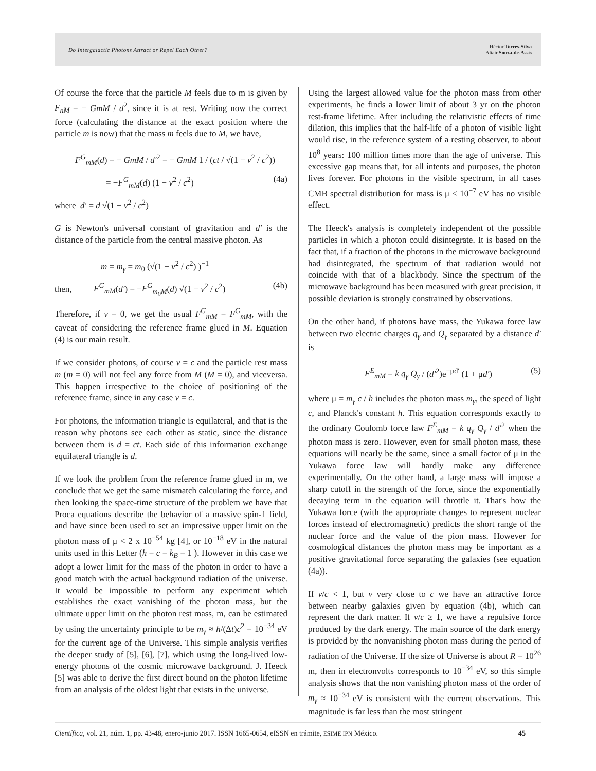Do Intergalactic Photons Attract or Repel Each Other? Héctor Torres-Silva
Altair Souza-de-Assis
Of course the force that the particle M feels due to m is given by F<sub>nM</sub> = − GmM / d<sup>2</sup>, since it is at rest. Writing now the correct force (calculating the distance at the exact position where the particle m is now) that the mass m feels due to M, we have,
F<sup>G</sup><sub>mM</sub>(d) = − GmM / d′<sup>2</sup> = − GmM 1 / (ct / √(1 − v<sup>2</sup> / c<sup>2</sup>))
= −F<sup>G</sup><sub>mM</sub>(d) (1 − v<sup>2</sup> / c<sup>2</sup>) (4a)
where d′ = d √(1 − v<sup>2</sup> / c<sup>2</sup>)
G is Newton's universal constant of gravitation and d′ is the distance of the particle from the central massive photon. As
m = m<sub>γ</sub> = m<sub>0</sub> (√(1 − v<sup>2</sup> / c<sup>2</sup>) )<sup>−1</sup>
then, F<sup>G</sup><sub>mM</sub>(d′) = −F<sup>G</sup><sub>m<sub>0</sub>M</sub>(d) √(1 − v<sup>2</sup> / c<sup>2</sup>) (4b)
Therefore, if v = 0, we get the usual F<sup>G</sup><sub>mM</sub> = F<sup>G</sup><sub>mM</sub>, with the caveat of considering the reference frame glued in M. Equation (4) is our main result.
If we consider photons, of course v = c and the particle rest mass m (m = 0) will not feel any force from M (M = 0), and viceversa. This happen irrespective to the choice of positioning of the reference frame, since in any case v = c.
For photons, the information triangle is equilateral, and that is the reason why photons see each other as static, since the distance between them is d = ct. Each side of this information exchange equilateral triangle is d.
If we look the problem from the reference frame glued in m, we conclude that we get the same mismatch calculating the force, and then looking the space-time structure of the problem we have that Proca equations describe the behavior of a massive spin-1 field, and have since been used to set an impressive upper limit on the photon mass of μ < 2 x 10<sup>−54</sup> kg [4], or 10<sup>−18</sup> eV in the natural units used in this Letter (h = c = k<sub>B</sub> = 1 ). However in this case we adopt a lower limit for the mass of the photon in order to have a good match with the actual background radiation of the universe. It would be impossible to perform any experiment which establishes the exact vanishing of the photon mass, but the ultimate upper limit on the photon rest mass, m, can be estimated by using the uncertainty principle to be m<sub>γ</sub> ≈ h/(Δt)c<sup>2</sup> = 10<sup>−34</sup> eV for the current age of the Universe. This simple analysis verifies the deeper study of [5], [6], [7], which using the long-lived low-energy photons of the cosmic microwave background. J. Heeck [5] was able to derive the first direct bound on the photon lifetime from an analysis of the oldest light that exists in the universe.
Using the largest allowed value for the photon mass from other experiments, he finds a lower limit of about 3 yr on the photon rest-frame lifetime. After including the relativistic effects of time dilation, this implies that the half-life of a photon of visible light would rise, in the reference system of a resting observer, to about 10<sup>8</sup> years: 100 million times more than the age of universe. This excessive gap means that, for all intents and purposes, the photon lives forever. For photons in the visible spectrum, in all cases CMB spectral distribution for mass is μ < 10<sup>−7</sup> eV has no visible effect.
The Heeck's analysis is completely independent of the possible particles in which a photon could disintegrate. It is based on the fact that, if a fraction of the photons in the microwave background had disintegrated, the spectrum of that radiation would not coincide with that of a blackbody. Since the spectrum of the microwave background has been measured with great precision, it possible deviation is strongly constrained by observations.
On the other hand, if photons have mass, the Yukawa force law between two electric charges q<sub>γ</sub> and Q<sub>γ</sub> separated by a distance d′ is
F<sup>E</sup><sub>mM</sub> = k q<sub>γ</sub> Q<sub>γ</sub> / (d′<sup>2</sup>)e<sup>−μd′</sup> (1 + μd′) (5)
where μ = m<sub>γ</sub> c / h includes the photon mass m<sub>γ</sub>, the speed of light c, and Planck's constant h. This equation corresponds exactly to the ordinary Coulomb force law F<sup>E</sup><sub>mM</sub> = k q<sub>γ</sub> Q<sub>γ</sub> / d′<sup>2</sup> when the photon mass is zero. However, even for small photon mass, these equations will nearly be the same, since a small factor of μ in the Yukawa force law will hardly make any difference experimentally. On the other hand, a large mass will impose a sharp cutoff in the strength of the force, since the exponentially decaying term in the equation will throttle it. That's how the Yukawa force (with the appropriate changes to represent nuclear forces instead of electromagnetic) predicts the short range of the nuclear force and the value of the pion mass. However for cosmological distances the photon mass may be important as a positive gravitational force separating the galaxies (see equation (4a)).
If v/c < 1, but v very close to c we have an attractive force between nearby galaxies given by equation (4b), which can represent the dark matter. If v/c ≥ 1, we have a repulsive force produced by the dark energy. The main source of the dark energy is provided by the nonvanishing photon mass during the period of radiation of the Universe. If the size of Universe is about R = 10<sup>26</sup> m, then in electronvolts corresponds to 10<sup>−34</sup> eV, so this simple analysis shows that the non vanishing photon mass of the order of m<sub>γ</sub> ≈ 10<sup>−34</sup> eV is consistent with the current observations. This magnitude is far less than the most stringent
Científica, vol. 21, núm. 1, pp. 43-48, enero-junio 2017. ISSN 1665-0654, eISSN en trámite, ESIME IPN México. 45